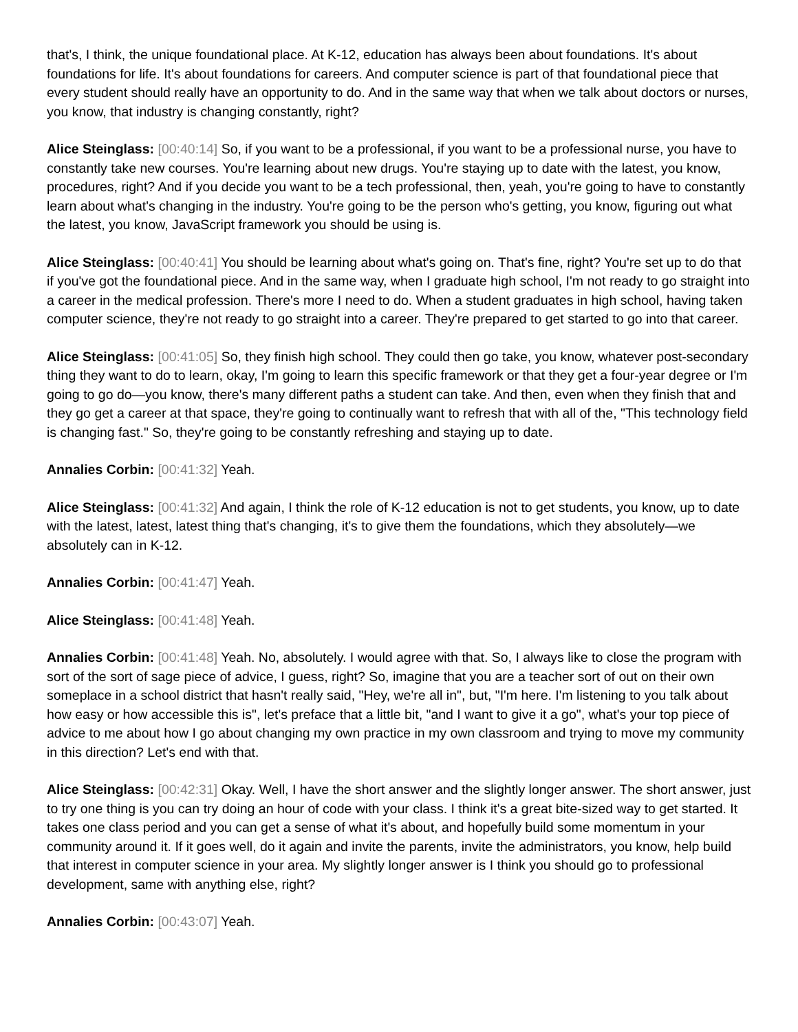that's, I think, the unique foundational place. At K-12, education has always been about foundations. It's about foundations for life. It's about foundations for careers. And computer science is part of that foundational piece that every student should really have an opportunity to do. And in the same way that when we talk about doctors or nurses, you know, that industry is changing constantly, right?
Alice Steinglass: [00:40:14] So, if you want to be a professional, if you want to be a professional nurse, you have to constantly take new courses. You're learning about new drugs. You're staying up to date with the latest, you know, procedures, right? And if you decide you want to be a tech professional, then, yeah, you're going to have to constantly learn about what's changing in the industry. You're going to be the person who's getting, you know, figuring out what the latest, you know, JavaScript framework you should be using is.
Alice Steinglass: [00:40:41] You should be learning about what's going on. That's fine, right? You're set up to do that if you've got the foundational piece. And in the same way, when I graduate high school, I'm not ready to go straight into a career in the medical profession. There's more I need to do. When a student graduates in high school, having taken computer science, they're not ready to go straight into a career. They're prepared to get started to go into that career.
Alice Steinglass: [00:41:05] So, they finish high school. They could then go take, you know, whatever post-secondary thing they want to do to learn, okay, I'm going to learn this specific framework or that they get a four-year degree or I'm going to go do—you know, there's many different paths a student can take. And then, even when they finish that and they go get a career at that space, they're going to continually want to refresh that with all of the, "This technology field is changing fast." So, they're going to be constantly refreshing and staying up to date.
Annalies Corbin: [00:41:32] Yeah.
Alice Steinglass: [00:41:32] And again, I think the role of K-12 education is not to get students, you know, up to date with the latest, latest, latest thing that's changing, it's to give them the foundations, which they absolutely—we absolutely can in K-12.
Annalies Corbin: [00:41:47] Yeah.
Alice Steinglass: [00:41:48] Yeah.
Annalies Corbin: [00:41:48] Yeah. No, absolutely. I would agree with that. So, I always like to close the program with sort of the sort of sage piece of advice, I guess, right? So, imagine that you are a teacher sort of out on their own someplace in a school district that hasn't really said, "Hey, we're all in", but, "I'm here. I'm listening to you talk about how easy or how accessible this is", let's preface that a little bit, "and I want to give it a go", what's your top piece of advice to me about how I go about changing my own practice in my own classroom and trying to move my community in this direction? Let's end with that.
Alice Steinglass: [00:42:31] Okay. Well, I have the short answer and the slightly longer answer. The short answer, just to try one thing is you can try doing an hour of code with your class. I think it's a great bite-sized way to get started. It takes one class period and you can get a sense of what it's about, and hopefully build some momentum in your community around it. If it goes well, do it again and invite the parents, invite the administrators, you know, help build that interest in computer science in your area. My slightly longer answer is I think you should go to professional development, same with anything else, right?
Annalies Corbin: [00:43:07] Yeah.